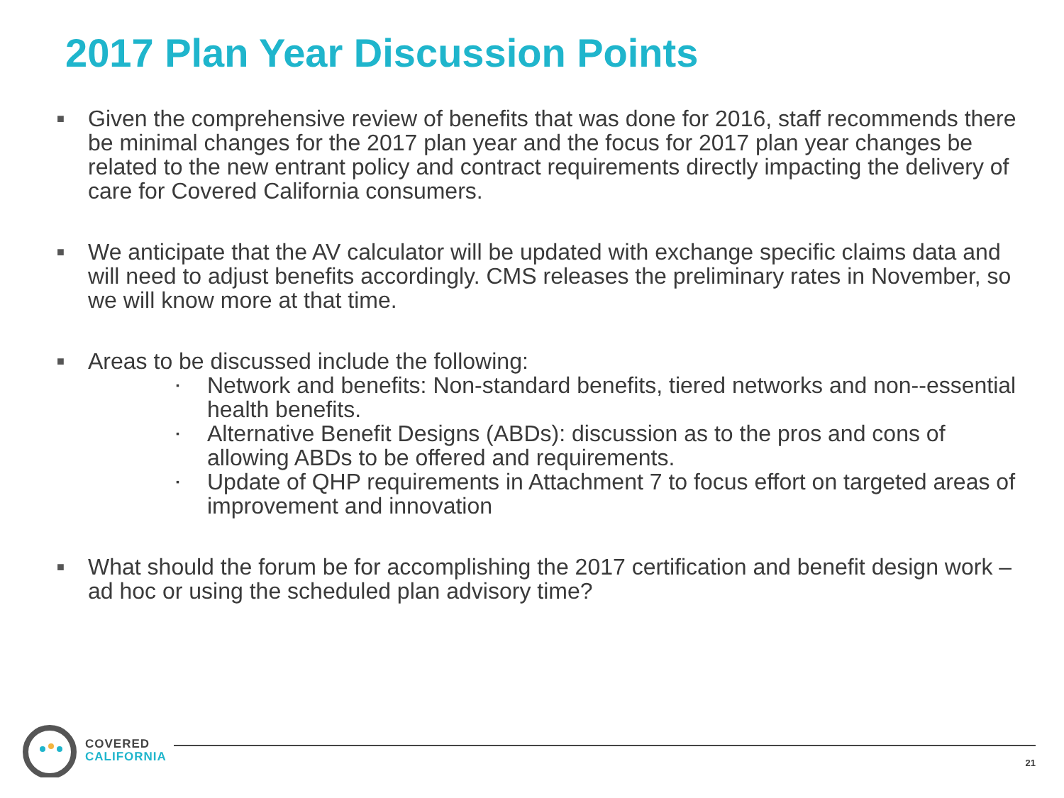2017 Plan Year Discussion Points
■
Given the comprehensive review of benefits that was done for 2016, staff recommends there be minimal changes for the 2017 plan year and the focus for 2017 plan year changes be related to the new entrant policy and contract requirements directly impacting the delivery of care for Covered California consumers.
■
We anticipate that the AV calculator will be updated with exchange specific claims data and will need to adjust benefits accordingly. CMS releases the preliminary rates in November, so we will know more at that time.
■
Areas to be discussed include the following:
▪
Network and benefits: Non-standard benefits, tiered networks and non--essential health benefits.
▪
Alternative Benefit Designs (ABDs): discussion as to the pros and cons of allowing ABDs to be offered and requirements.
▪
Update of QHP requirements in Attachment 7 to focus effort on targeted areas of improvement and innovation
■
What should the forum be for accomplishing the 2017 certification and benefit design work – ad hoc or using the scheduled plan advisory time?
COVERED
CALIFORNIA
21